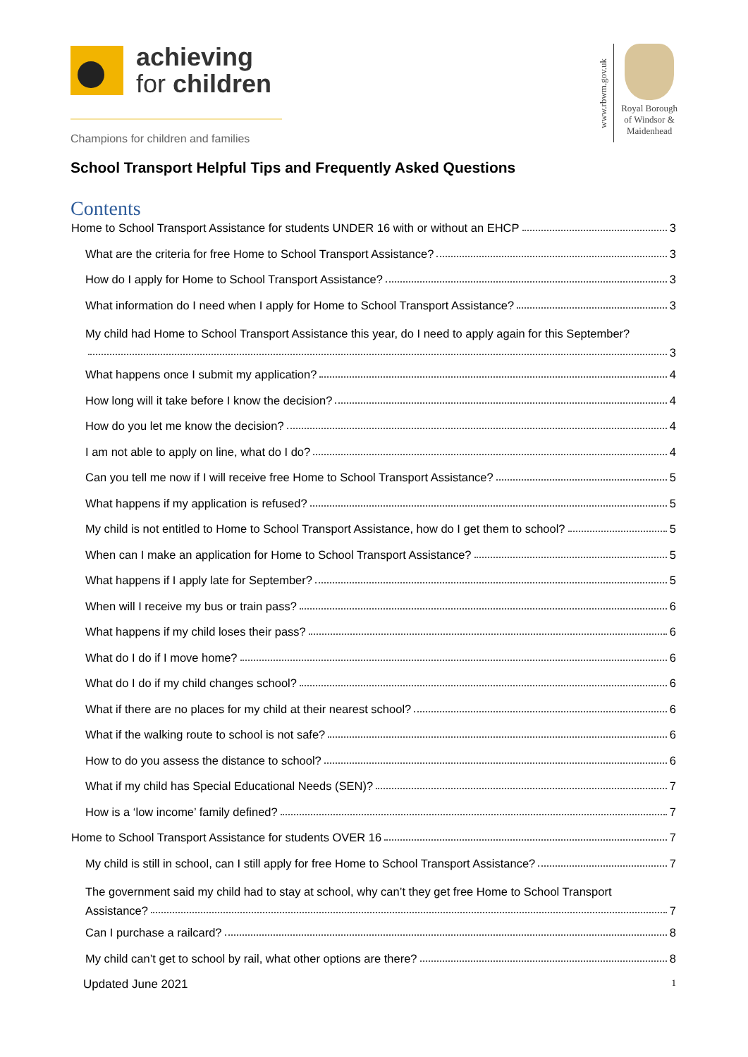achieving
for children
Champions for children and families
www.rbwm.gov.uk
Royal Borough
of Windsor &
Maidenhead
School Transport Helpful Tips and Frequently Asked Questions
Contents
Home to School Transport Assistance for students UNDER 16 with or without an EHCP 3
What are the criteria for free Home to School Transport Assistance? 3
How do I apply for Home to School Transport Assistance? 3
What information do I need when I apply for Home to School Transport Assistance? 3
My child had Home to School Transport Assistance this year, do I need to apply again for this September?
3
What happens once I submit my application? 4
How long will it take before I know the decision? 4
How do you let me know the decision? 4
I am not able to apply on line, what do I do? 4
Can you tell me now if I will receive free Home to School Transport Assistance? 5
What happens if my application is refused? 5
My child is not entitled to Home to School Transport Assistance, how do I get them to school? 5
When can I make an application for Home to School Transport Assistance? 5
What happens if I apply late for September? 5
When will I receive my bus or train pass? 6
What happens if my child loses their pass? 6
What do I do if I move home? 6
What do I do if my child changes school? 6
What if there are no places for my child at their nearest school? 6
What if the walking route to school is not safe? 6
How to do you assess the distance to school? 6
What if my child has Special Educational Needs (SEN)? 7
How is a ‘low income’ family defined? 7
Home to School Transport Assistance for students OVER 16 7
My child is still in school, can I still apply for free Home to School Transport Assistance? 7
The government said my child had to stay at school, why can’t they get free Home to School Transport
Assistance? 7
Can I purchase a railcard? 8
My child can’t get to school by rail, what other options are there? 8
Updated June 2021 1